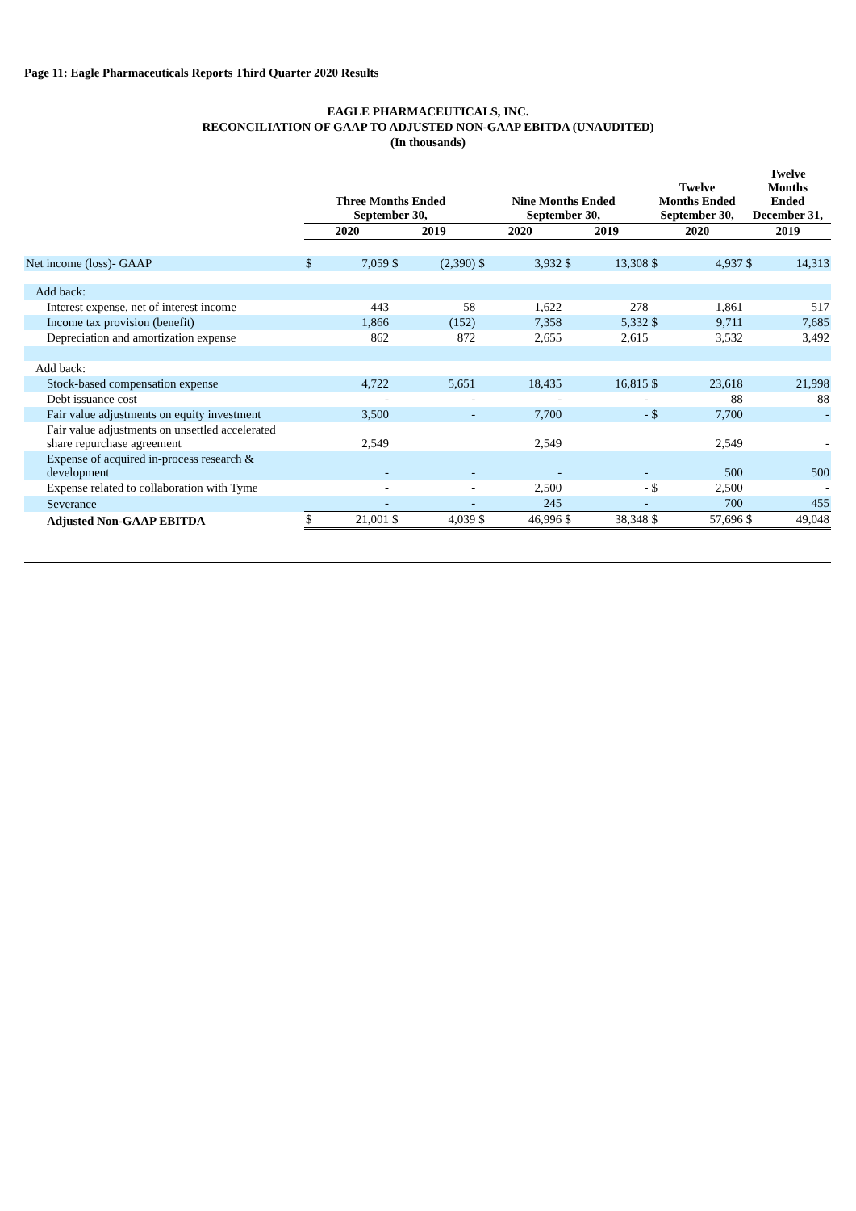Page 11: Eagle Pharmaceuticals Reports Third Quarter 2020 Results
EAGLE PHARMACEUTICALS, INC.
RECONCILIATION OF GAAP TO ADJUSTED NON-GAAP EBITDA (UNAUDITED)
(In thousands)
| | Three Months Ended September 30, | | | | Nine Months Ended September 30, | | | | Twelve Months Ended September 30, | | Twelve Months Ended December 31, | |
| --- | --- | --- | --- | --- | --- | --- | --- | --- | --- | --- | --- | --- |
| | 2020 | | 2019 | | 2020 | | 2019 | | 2020 | | 2019 | |
| Net income (loss)- GAAP | $ | 7,059 | $ | (2,390) | $ | 3,932 | $ | 13,308 | $ | 4,937 | $ | 14,313 |
| Add back: | | | | | | | | | | | | |
| Interest expense, net of interest income | | 443 | | 58 | | 1,622 | | 278 | | 1,861 | | 517 |
| Income tax provision (benefit) | | 1,866 | | (152) | | 7,358 | | 5,332 | $ | 9,711 | | 7,685 |
| Depreciation and amortization expense | | 862 | | 872 | | 2,655 | | 2,615 | | 3,532 | | 3,492 |
| Add back: | | | | | | | | | | | | |
| Stock-based compensation expense | | 4,722 | | 5,651 | | 18,435 | | 16,815 | $ | 23,618 | | 21,998 |
| Debt issuance cost | | - | | - | | - | | - | | 88 | | 88 |
| Fair value adjustments on equity investment | | 3,500 | | - | | 7,700 | | - | $ | 7,700 | | - |
| Fair value adjustments on unsettled accelerated share repurchase agreement | | 2,549 | | | | 2,549 | | | | 2,549 | | - |
| Expense of acquired in-process research & development | | - | | - | | - | | - | | 500 | | 500 |
| Expense related to collaboration with Tyme | | - | | - | | 2,500 | | - | $ | 2,500 | | - |
| Severance | | - | | - | | 245 | | - | | 700 | | 455 |
| Adjusted Non-GAAP EBITDA | $ | 21,001 | $ | 4,039 | $ | 46,996 | $ | 38,348 | $ | 57,696 | $ | 49,048 |